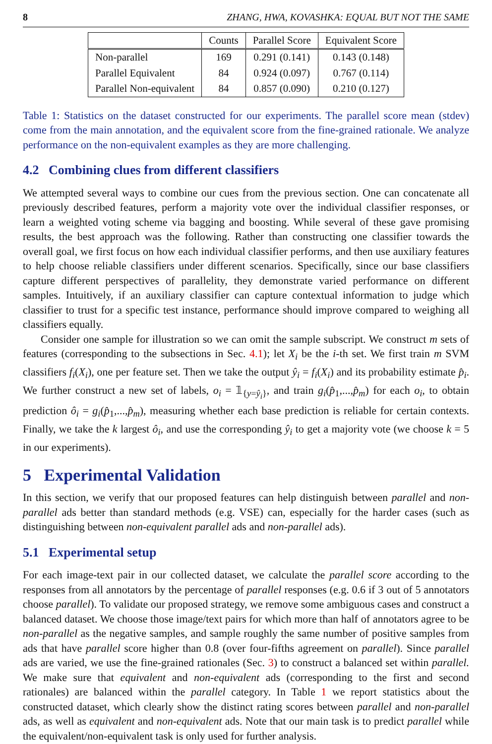8 ZHANG, HWA, KOVASHKA: EQUAL BUT NOT THE SAME
| | Counts | Parallel Score | Equivalent Score |
| --- | --- | --- | --- |
| Non-parallel | 169 | 0.291 (0.141) | 0.143 (0.148) |
| Parallel Equivalent | 84 | 0.924 (0.097) | 0.767 (0.114) |
| Parallel Non-equivalent | 84 | 0.857 (0.090) | 0.210 (0.127) |
Table 1: Statistics on the dataset constructed for our experiments. The parallel score mean (stdev) come from the main annotation, and the equivalent score from the fine-grained rationale. We analyze performance on the non-equivalent examples as they are more challenging.
4.2 Combining clues from different classifiers
We attempted several ways to combine our cues from the previous section. One can concatenate all previously described features, perform a majority vote over the individual classifier responses, or learn a weighted voting scheme via bagging and boosting. While several of these gave promising results, the best approach was the following. Rather than constructing one classifier towards the overall goal, we first focus on how each individual classifier performs, and then use auxiliary features to help choose reliable classifiers under different scenarios. Specifically, since our base classifiers capture different perspectives of parallelity, they demonstrate varied performance on different samples. Intuitively, if an auxiliary classifier can capture contextual information to judge which classifier to trust for a specific test instance, performance should improve compared to weighing all classifiers equally.
Consider one sample for illustration so we can omit the sample subscript. We construct m sets of features (corresponding to the subsections in Sec. 4.1); let X<sub>i</sub> be the i-th set. We first train m SVM classifiers f<sub>i</sub>(X<sub>i</sub>), one per feature set. Then we take the output ŷ<sub>i</sub> = f<sub>i</sub>(X<sub>i</sub>) and its probability estimate p̂<sub>i</sub>. We further construct a new set of labels, o<sub>i</sub> = 𝟙<sub>{y=ŷ<sub>i</sub>}</sub>, and train g<sub>i</sub>(p̂<sub>1</sub>,...,p̂<sub>m</sub>) for each o<sub>i</sub>, to obtain prediction ô<sub>i</sub> = g<sub>i</sub>(p̂<sub>1</sub>,...,p̂<sub>m</sub>), measuring whether each base prediction is reliable for certain contexts. Finally, we take the k largest ô<sub>i</sub>, and use the corresponding ŷ<sub>i</sub> to get a majority vote (we choose k = 5 in our experiments).
5 Experimental Validation
In this section, we verify that our proposed features can help distinguish between parallel and non-parallel ads better than standard methods (e.g. VSE) can, especially for the harder cases (such as distinguishing between non-equivalent parallel ads and non-parallel ads).
5.1 Experimental setup
For each image-text pair in our collected dataset, we calculate the parallel score according to the responses from all annotators by the percentage of parallel responses (e.g. 0.6 if 3 out of 5 annotators choose parallel). To validate our proposed strategy, we remove some ambiguous cases and construct a balanced dataset. We choose those image/text pairs for which more than half of annotators agree to be non-parallel as the negative samples, and sample roughly the same number of positive samples from ads that have parallel score higher than 0.8 (over four-fifths agreement on parallel). Since parallel ads are varied, we use the fine-grained rationales (Sec. 3) to construct a balanced set within parallel. We make sure that equivalent and non-equivalent ads (corresponding to the first and second rationales) are balanced within the parallel category. In Table 1 we report statistics about the constructed dataset, which clearly show the distinct rating scores between parallel and non-parallel ads, as well as equivalent and non-equivalent ads. Note that our main task is to predict parallel while the equivalent/non-equivalent task is only used for further analysis.